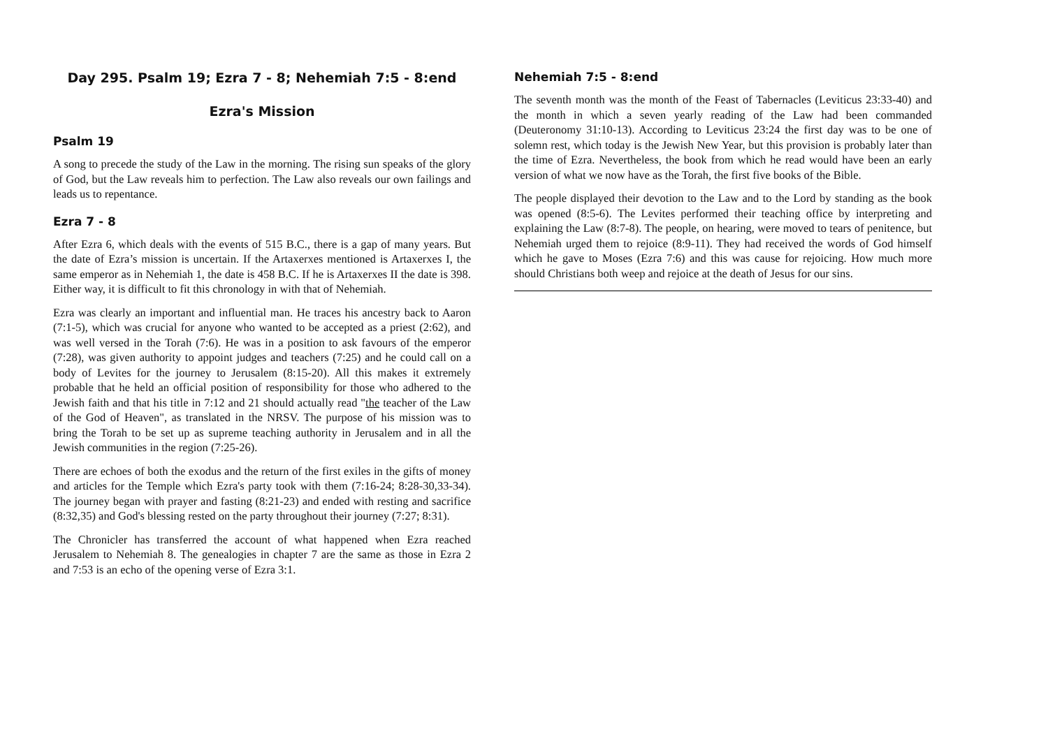Day 295. Psalm 19; Ezra 7 - 8; Nehemiah 7:5 - 8:end
Ezra's Mission
Psalm 19
A song to precede the study of the Law in the morning. The rising sun speaks of the glory of God, but the Law reveals him to perfection. The Law also reveals our own failings and leads us to repentance.
Ezra 7 - 8
After Ezra 6, which deals with the events of 515 B.C., there is a gap of many years. But the date of Ezra’s mission is uncertain. If the Artaxerxes mentioned is Artaxerxes I, the same emperor as in Nehemiah 1, the date is 458 B.C. If he is Artaxerxes II the date is 398. Either way, it is difficult to fit this chronology in with that of Nehemiah.
Ezra was clearly an important and influential man. He traces his ancestry back to Aaron (7:1-5), which was crucial for anyone who wanted to be accepted as a priest (2:62), and was well versed in the Torah (7:6). He was in a position to ask favours of the emperor (7:28), was given authority to appoint judges and teachers (7:25) and he could call on a body of Levites for the journey to Jerusalem (8:15-20). All this makes it extremely probable that he held an official position of responsibility for those who adhered to the Jewish faith and that his title in 7:12 and 21 should actually read "the teacher of the Law of the God of Heaven", as translated in the NRSV. The purpose of his mission was to bring the Torah to be set up as supreme teaching authority in Jerusalem and in all the Jewish communities in the region (7:25-26).
There are echoes of both the exodus and the return of the first exiles in the gifts of money and articles for the Temple which Ezra's party took with them (7:16-24; 8:28-30,33-34). The journey began with prayer and fasting (8:21-23) and ended with resting and sacrifice (8:32,35) and God's blessing rested on the party throughout their journey (7:27; 8:31).
The Chronicler has transferred the account of what happened when Ezra reached Jerusalem to Nehemiah 8. The genealogies in chapter 7 are the same as those in Ezra 2 and 7:53 is an echo of the opening verse of Ezra 3:1.
Nehemiah 7:5 - 8:end
The seventh month was the month of the Feast of Tabernacles (Leviticus 23:33-40) and the month in which a seven yearly reading of the Law had been commanded (Deuteronomy 31:10-13). According to Leviticus 23:24 the first day was to be one of solemn rest, which today is the Jewish New Year, but this provision is probably later than the time of Ezra. Nevertheless, the book from which he read would have been an early version of what we now have as the Torah, the first five books of the Bible.
The people displayed their devotion to the Law and to the Lord by standing as the book was opened (8:5-6). The Levites performed their teaching office by interpreting and explaining the Law (8:7-8). The people, on hearing, were moved to tears of penitence, but Nehemiah urged them to rejoice (8:9-11). They had received the words of God himself which he gave to Moses (Ezra 7:6) and this was cause for rejoicing. How much more should Christians both weep and rejoice at the death of Jesus for our sins.